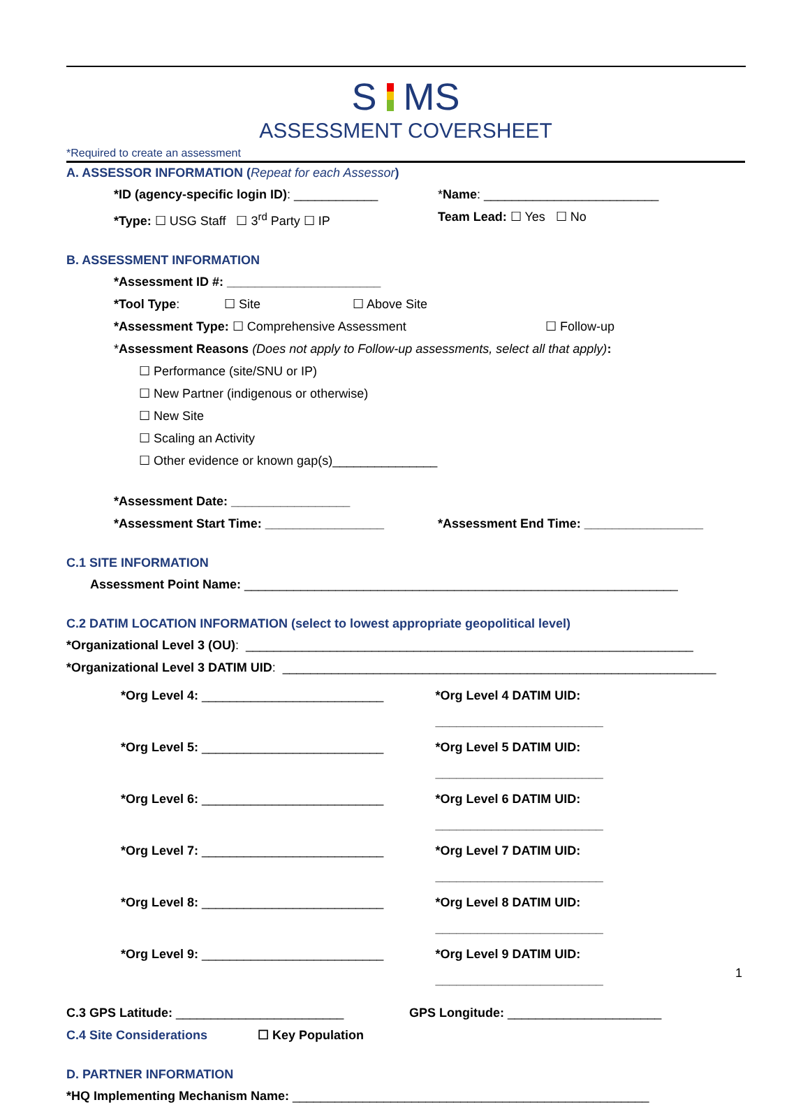S MS
ASSESSMENT COVERSHEET
*Required to create an assessment
A. ASSESSOR INFORMATION (Repeat for each Assessor)
*ID (agency-specific login ID): ____________
*Name: _________________________
*Type: ☐ USG Staff ☐ 3<sup>rd</sup> Party ☐ IP Team Lead: ☐ Yes ☐ No
B. ASSESSMENT INFORMATION
*Assessment ID #: ______________________
*Tool Type: ☐ Site ☐ Above Site
*Assessment Type: ☐ Comprehensive Assessment ☐ Follow-up
* Assessment Reasons (Does not apply to Follow-up assessments, select all that apply):
☐ Performance (site/SNU or IP)
☐ New Partner (indigenous or otherwise)
☐ New Site
☐ Scaling an Activity
☐ Other evidence or known gap(s)_______________
*Assessment Date: _________________
*Assessment Start Time: _________________ *Assessment End Time: _________________
C.1 SITE INFORMATION
Assessment Point Name: ______________________________________________________________
C.2 DATIM LOCATION INFORMATION (select to lowest appropriate geopolitical level)
*Organizational Level 3 (OU): ________________________________________________________________
*Organizational Level 3 DATIM UID: ______________________________________________________________
*Org Level 4: __________________________ *Org Level 4 DATIM UID: ________________________
*Org Level 5: __________________________ *Org Level 5 DATIM UID: ________________________
*Org Level 6: __________________________ *Org Level 6 DATIM UID: ________________________
*Org Level 7: __________________________ *Org Level 7 DATIM UID: ________________________
*Org Level 8: __________________________ *Org Level 8 DATIM UID: ________________________
*Org Level 9: __________________________ *Org Level 9 DATIM UID: ________________________
C.3 GPS Latitude: ________________________ GPS Longitude: ______________________
C.4 Site Considerations ☐ Key Population
D. PARTNER INFORMATION
*HQ Implementing Mechanism Name: ___________________________________________________
1